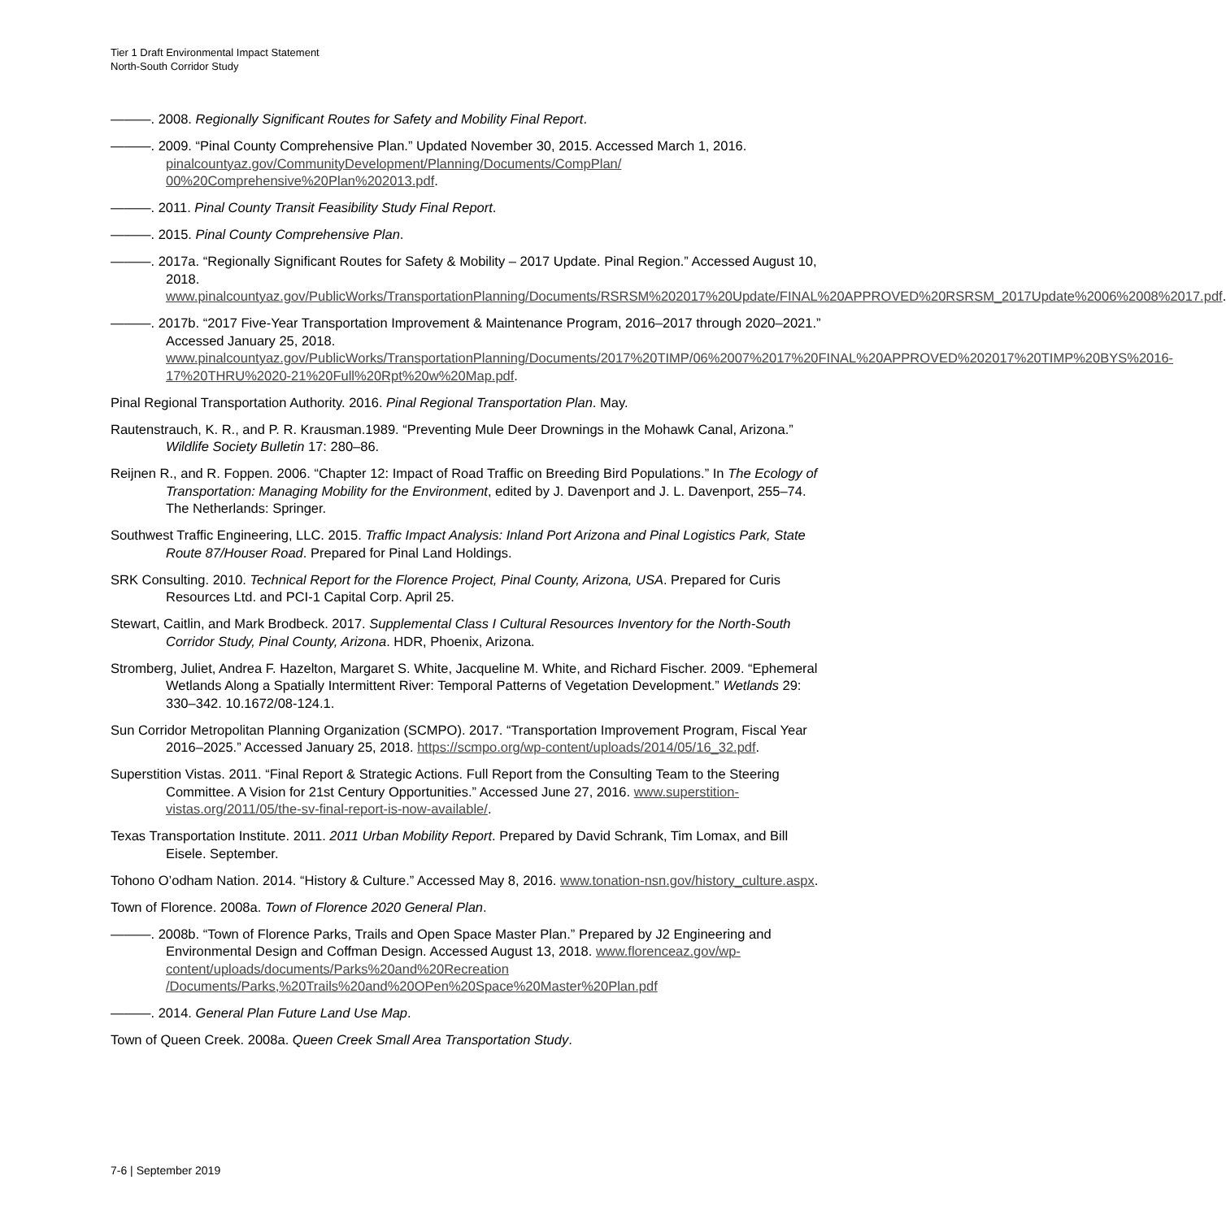Tier 1 Draft Environmental Impact Statement
North-South Corridor Study
———. 2008. Regionally Significant Routes for Safety and Mobility Final Report.
———. 2009. “Pinal County Comprehensive Plan.” Updated November 30, 2015. Accessed March 1, 2016. pinalcountyaz.gov/CommunityDevelopment/Planning/Documents/CompPlan/ 00%20Comprehensive%20Plan%202013.pdf.
———. 2011. Pinal County Transit Feasibility Study Final Report.
———. 2015. Pinal County Comprehensive Plan.
———. 2017a. “Regionally Significant Routes for Safety & Mobility – 2017 Update. Pinal Region.” Accessed August 10, 2018. www.pinalcountyaz.gov/PublicWorks/TransportationPlanning/Documents/RSRSM%202017%20Update/FINAL%20APPROVED%20RSRSM_2017Update%2006%2008%2017.pdf.
———. 2017b. “2017 Five-Year Transportation Improvement & Maintenance Program, 2016–2017 through 2020–2021.” Accessed January 25, 2018. www.pinalcountyaz.gov/PublicWorks/TransportationPlanning/Documents/2017%20TIMP/06%2007%2017%20FINAL%20APPROVED%202017%20TIMP%20BYS%2016-17%20THRU%2020-21%20Full%20Rpt%20w%20Map.pdf.
Pinal Regional Transportation Authority. 2016. Pinal Regional Transportation Plan. May.
Rautenstrauch, K. R., and P. R. Krausman.1989. “Preventing Mule Deer Drownings in the Mohawk Canal, Arizona.” Wildlife Society Bulletin 17: 280–86.
Reijnen R., and R. Foppen. 2006. “Chapter 12: Impact of Road Traffic on Breeding Bird Populations.” In The Ecology of Transportation: Managing Mobility for the Environment, edited by J. Davenport and J. L. Davenport, 255–74. The Netherlands: Springer.
Southwest Traffic Engineering, LLC. 2015. Traffic Impact Analysis: Inland Port Arizona and Pinal Logistics Park, State Route 87/Houser Road. Prepared for Pinal Land Holdings.
SRK Consulting. 2010. Technical Report for the Florence Project, Pinal County, Arizona, USA. Prepared for Curis Resources Ltd. and PCI-1 Capital Corp. April 25.
Stewart, Caitlin, and Mark Brodbeck. 2017. Supplemental Class I Cultural Resources Inventory for the North-South Corridor Study, Pinal County, Arizona. HDR, Phoenix, Arizona.
Stromberg, Juliet, Andrea F. Hazelton, Margaret S. White, Jacqueline M. White, and Richard Fischer. 2009. “Ephemeral Wetlands Along a Spatially Intermittent River: Temporal Patterns of Vegetation Development.” Wetlands 29: 330–342. 10.1672/08-124.1.
Sun Corridor Metropolitan Planning Organization (SCMPO). 2017. “Transportation Improvement Program, Fiscal Year 2016–2025.” Accessed January 25, 2018. https://scmpo.org/wp-content/uploads/2014/05/16_32.pdf.
Superstition Vistas. 2011. “Final Report & Strategic Actions. Full Report from the Consulting Team to the Steering Committee. A Vision for 21st Century Opportunities.” Accessed June 27, 2016. www.superstition-vistas.org/2011/05/the-sv-final-report-is-now-available/.
Texas Transportation Institute. 2011. 2011 Urban Mobility Report. Prepared by David Schrank, Tim Lomax, and Bill Eisele. September.
Tohono O’odham Nation. 2014. “History & Culture.” Accessed May 8, 2016. www.tonation-nsn.gov/history_culture.aspx.
Town of Florence. 2008a. Town of Florence 2020 General Plan.
———. 2008b. “Town of Florence Parks, Trails and Open Space Master Plan.” Prepared by J2 Engineering and Environmental Design and Coffman Design. Accessed August 13, 2018. www.florenceaz.gov/wp-content/uploads/documents/Parks%20and%20Recreation /Documents/Parks,%20Trails%20and%20OPen%20Space%20Master%20Plan.pdf
———. 2014. General Plan Future Land Use Map.
Town of Queen Creek. 2008a. Queen Creek Small Area Transportation Study.
7-6 | September 2019